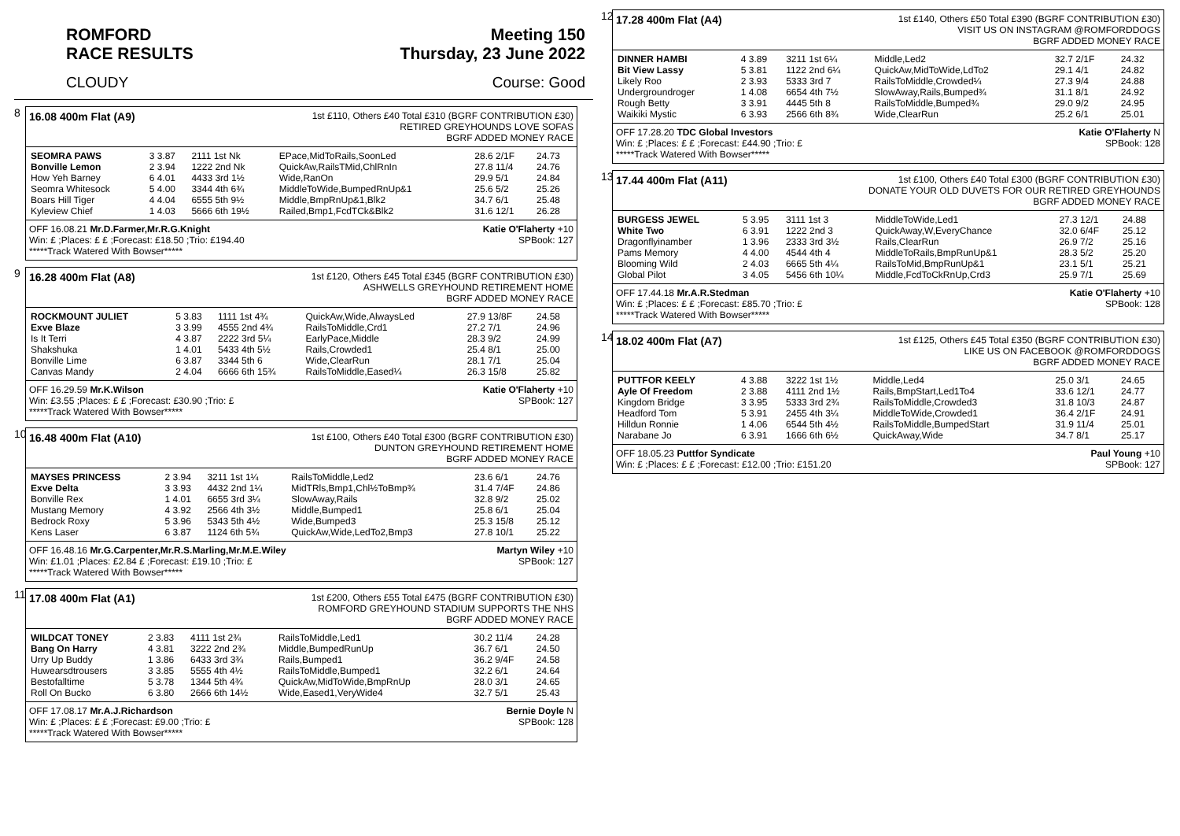ROMFORD
RACE RESULTS Meeting 150
Thursday, 23 June 2022
CLOUDY Course: Good
8
16.08 400m Flat (A9)
1st £110, Others £40 Total £310 (BGRF CONTRIBUTION £30)
RETIRED GREYHOUNDS LOVE SOFAS
BGRF ADDED MONEY RACE
| SEOMRA PAWS | 3 3.87 | 2111 1st Nk | EPace,MidToRails,SoonLed | 28.6 2/1F | 24.73 |
| Bonville Lemon | 2 3.94 | 1222 2nd Nk | QuickAw,RailsTMid,ChlRnIn | 27.8 11/4 | 24.76 |
| How Yeh Barney | 6 4.01 | 4433 3rd 1½ | Wide,RanOn | 29.9 5/1 | 24.84 |
| Seomra Whitesock | 5 4.00 | 3344 4th 6¾ | MiddleToWide,BumpedRnUp&1 | 25.6 5/2 | 25.26 |
| Boars Hill Tiger | 4 4.04 | 6555 5th 9½ | Middle,BmpRnUp&1,Blk2 | 34.7 6/1 | 25.48 |
| Kyleview Chief | 1 4.03 | 5666 6th 19½ | Railed,Bmp1,FcdTCk&Blk2 | 31.6 12/1 | 26.28 |
OFF 16.08.21 Mr.D.Farmer,Mr.R.G.Knight Katie O'Flaherty +10
Win: £ ;Places: £ £ ;Forecast: £18.50 ;Trio: £194.40 SPBook: 127
*****Track Watered With Bowser*****
9
16.28 400m Flat (A8)
1st £120, Others £45 Total £345 (BGRF CONTRIBUTION £30)
ASHWELLS GREYHOUND RETIREMENT HOME
BGRF ADDED MONEY RACE
| ROCKMOUNT JULIET | 5 3.83 | 1111 1st 4¾ | QuickAw,Wide,AlwaysLed | 27.9 13/8F | 24.58 |
| Exve Blaze | 3 3.99 | 4555 2nd 4¾ | RailsToMiddle,Crd1 | 27.2 7/1 | 24.96 |
| Is It Terri | 4 3.87 | 2222 3rd 5¼ | EarlyPace,Middle | 28.3 9/2 | 24.99 |
| Shakshuka | 1 4.01 | 5433 4th 5½ | Rails,Crowded1 | 25.4 8/1 | 25.00 |
| Bonville Lime | 6 3.87 | 3344 5th 6 | Wide,ClearRun | 28.1 7/1 | 25.04 |
| Canvas Mandy | 2 4.04 | 6666 6th 15¾ | RailsToMiddle,Eased¼ | 26.3 15/8 | 25.82 |
OFF 16.29.59 Mr.K.Wilson Katie O'Flaherty +10
Win: £3.55 ;Places: £ £ ;Forecast: £30.90 ;Trio: £ SPBook: 127
*****Track Watered With Bowser*****
10
16.48 400m Flat (A10)
1st £100, Others £40 Total £300 (BGRF CONTRIBUTION £30)
DUNTON GREYHOUND RETIREMENT HOME
BGRF ADDED MONEY RACE
| MAYSES PRINCESS | 2 3.94 | 3211 1st 1¼ | RailsToMiddle,Led2 | 23.6 6/1 | 24.76 |
| Exve Delta | 3 3.93 | 4432 2nd 1¼ | MidTRls,Bmp1,Chl½ToBmp¾ | 31.4 7/4F | 24.86 |
| Bonville Rex | 1 4.01 | 6655 3rd 3¼ | SlowAway,Rails | 32.8 9/2 | 25.02 |
| Mustang Memory | 4 3.92 | 2566 4th 3½ | Middle,Bumped1 | 25.8 6/1 | 25.04 |
| Bedrock Roxy | 5 3.96 | 5343 5th 4½ | Wide,Bumped3 | 25.3 15/8 | 25.12 |
| Kens Laser | 6 3.87 | 1124 6th 5¾ | QuickAw,Wide,LedTo2,Bmp3 | 27.8 10/1 | 25.22 |
OFF 16.48.16 Mr.G.Carpenter,Mr.R.S.Marling,Mr.M.E.Wiley Martyn Wiley +10
Win: £1.01 ;Places: £2.84 £ ;Forecast: £19.10 ;Trio: £ SPBook: 127
*****Track Watered With Bowser*****
11
17.08 400m Flat (A1)
1st £200, Others £55 Total £475 (BGRF CONTRIBUTION £30)
ROMFORD GREYHOUND STADIUM SUPPORTS THE NHS
BGRF ADDED MONEY RACE
| WILDCAT TONEY | 2 3.83 | 4111 1st 2¾ | RailsToMiddle,Led1 | 30.2 11/4 | 24.28 |
| Bang On Harry | 4 3.81 | 3222 2nd 2¾ | Middle,BumpedRunUp | 36.7 6/1 | 24.50 |
| Urry Up Buddy | 1 3.86 | 6433 3rd 3¾ | Rails,Bumped1 | 36.2 9/4F | 24.58 |
| Huwearsdtrousers | 3 3.85 | 5555 4th 4½ | RailsToMiddle,Bumped1 | 32.2 6/1 | 24.64 |
| Bestofalltime | 5 3.78 | 1344 5th 4¾ | QuickAw,MidToWide,BmpRnUp | 28.0 3/1 | 24.65 |
| Roll On Bucko | 6 3.80 | 2666 6th 14½ | Wide,Eased1,VeryWide4 | 32.7 5/1 | 25.43 |
OFF 17.08.17 Mr.A.J.Richardson Bernie Doyle N
Win: £ ;Places: £ £ ;Forecast: £9.00 ;Trio: £ SPBook: 128
*****Track Watered With Bowser*****
12
17.28 400m Flat (A4)
1st £140, Others £50 Total £390 (BGRF CONTRIBUTION £30)
VISIT US ON INSTAGRAM @ROMFORDDOGS
BGRF ADDED MONEY RACE
| DINNER HAMBI | 4 3.89 | 3211 1st 6¼ | Middle,Led2 | 32.7 2/1F | 24.32 |
| Bit View Lassy | 5 3.81 | 1122 2nd 6¼ | QuickAw,MidToWide,LdTo2 | 29.1 4/1 | 24.82 |
| Likely Roo | 2 3.93 | 5333 3rd 7 | RailsToMiddle,Crowded¼ | 27.3 9/4 | 24.88 |
| Undergroundroger | 1 4.08 | 6654 4th 7½ | SlowAway,Rails,Bumped¾ | 31.1 8/1 | 24.92 |
| Rough Betty | 3 3.91 | 4445 5th 8 | RailsToMiddle,Bumped¾ | 29.0 9/2 | 24.95 |
| Waikiki Mystic | 6 3.93 | 2566 6th 8¾ | Wide,ClearRun | 25.2 6/1 | 25.01 |
OFF 17.28.20 TDC Global Investors Katie O'Flaherty N
Win: £ ;Places: £ £ ;Forecast: £44.90 ;Trio: £ SPBook: 128
*****Track Watered With Bowser*****
13
17.44 400m Flat (A11)
1st £100, Others £40 Total £300 (BGRF CONTRIBUTION £30)
DONATE YOUR OLD DUVETS FOR OUR RETIRED GREYHOUNDS
BGRF ADDED MONEY RACE
| BURGESS JEWEL | 5 3.95 | 3111 1st 3 | MiddleToWide,Led1 | 27.3 12/1 | 24.88 |
| White Two | 6 3.91 | 1222 2nd 3 | QuickAway,W,EveryChance | 32.0 6/4F | 25.12 |
| Dragonflyinamber | 1 3.96 | 2333 3rd 3½ | Rails,ClearRun | 26.9 7/2 | 25.16 |
| Pams Memory | 4 4.00 | 4544 4th 4 | MiddleToRails,BmpRunUp&1 | 28.3 5/2 | 25.20 |
| Blooming Wild | 2 4.03 | 6665 5th 4¼ | RailsToMid,BmpRunUp&1 | 23.1 5/1 | 25.21 |
| Global Pilot | 3 4.05 | 5456 6th 10¼ | Middle,FcdToCkRnUp,Crd3 | 25.9 7/1 | 25.69 |
OFF 17.44.18 Mr.A.R.Stedman Katie O'Flaherty +10
Win: £ ;Places: £ £ ;Forecast: £85.70 ;Trio: £ SPBook: 128
*****Track Watered With Bowser*****
14
18.02 400m Flat (A7)
1st £125, Others £45 Total £350 (BGRF CONTRIBUTION £30)
LIKE US ON FACEBOOK @ROMFORDDOGS
BGRF ADDED MONEY RACE
| PUTTFOR KEELY | 4 3.88 | 3222 1st 1½ | Middle,Led4 | 25.0 3/1 | 24.65 |
| Ayle Of Freedom | 2 3.88 | 4111 2nd 1½ | Rails,BmpStart,Led1To4 | 33.6 12/1 | 24.77 |
| Kingdom Bridge | 3 3.95 | 5333 3rd 2¾ | RailsToMiddle,Crowded3 | 31.8 10/3 | 24.87 |
| Headford Tom | 5 3.91 | 2455 4th 3¼ | MiddleToWide,Crowded1 | 36.4 2/1F | 24.91 |
| Hilldun Ronnie | 1 4.06 | 6544 5th 4½ | RailsToMiddle,BumpedStart | 31.9 11/4 | 25.01 |
| Narabane Jo | 6 3.91 | 1666 6th 6½ | QuickAway,Wide | 34.7 8/1 | 25.17 |
OFF 18.05.23 Puttfor Syndicate Paul Young +10
Win: £ ;Places: £ £ ;Forecast: £12.00 ;Trio: £151.20 SPBook: 127